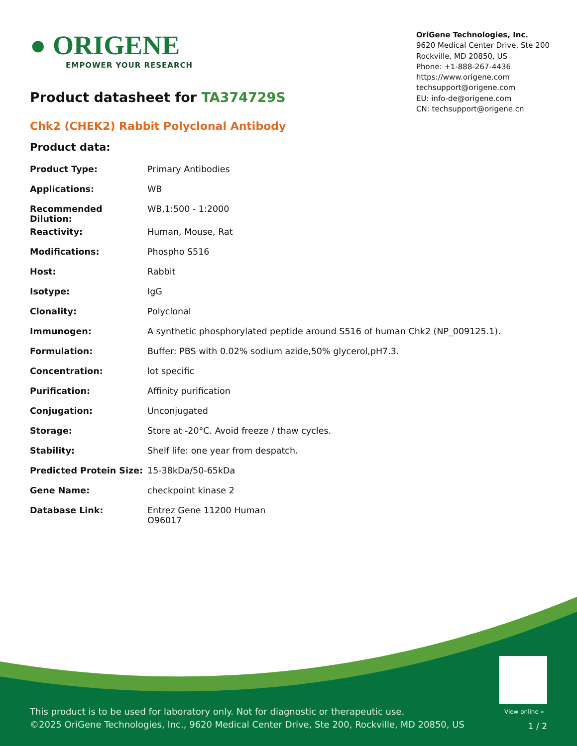● ORIGENE
EMPOWER YOUR RESEARCH
Product datasheet for TA374729S
OriGene Technologies, Inc.
9620 Medical Center Drive, Ste 200
Rockville, MD 20850, US
Phone: +1-888-267-4436
https://www.origene.com
techsupport@origene.com
EU: info-de@origene.com
CN: techsupport@origene.cn
Chk2 (CHEK2) Rabbit Polyclonal Antibody
Product data:
| Product Type: | Primary Antibodies |
| Applications: | WB |
| Recommended Dilution: | WB,1:500 - 1:2000 |
| Reactivity: | Human, Mouse, Rat |
| Modifications: | Phospho S516 |
| Host: | Rabbit |
| Isotype: | IgG |
| Clonality: | Polyclonal |
| Immunogen: | A synthetic phosphorylated peptide around S516 of human Chk2 (NP_009125.1). |
| Formulation: | Buffer: PBS with 0.02% sodium azide,50% glycerol,pH7.3. |
| Concentration: | lot specific |
| Purification: | Affinity purification |
| Conjugation: | Unconjugated |
| Storage: | Store at -20°C. Avoid freeze / thaw cycles. |
| Stability: | Shelf life: one year from despatch. |
| Predicted Protein Size: | 15-38kDa/50-65kDa |
| Gene Name: | checkpoint kinase 2 |
| Database Link: | Entrez Gene 11200 Human O96017 |
View online »
This product is to be used for laboratory only. Not for diagnostic or therapeutic use.
©2025 OriGene Technologies, Inc., 9620 Medical Center Drive, Ste 200, Rockville, MD 20850, US
1 / 2